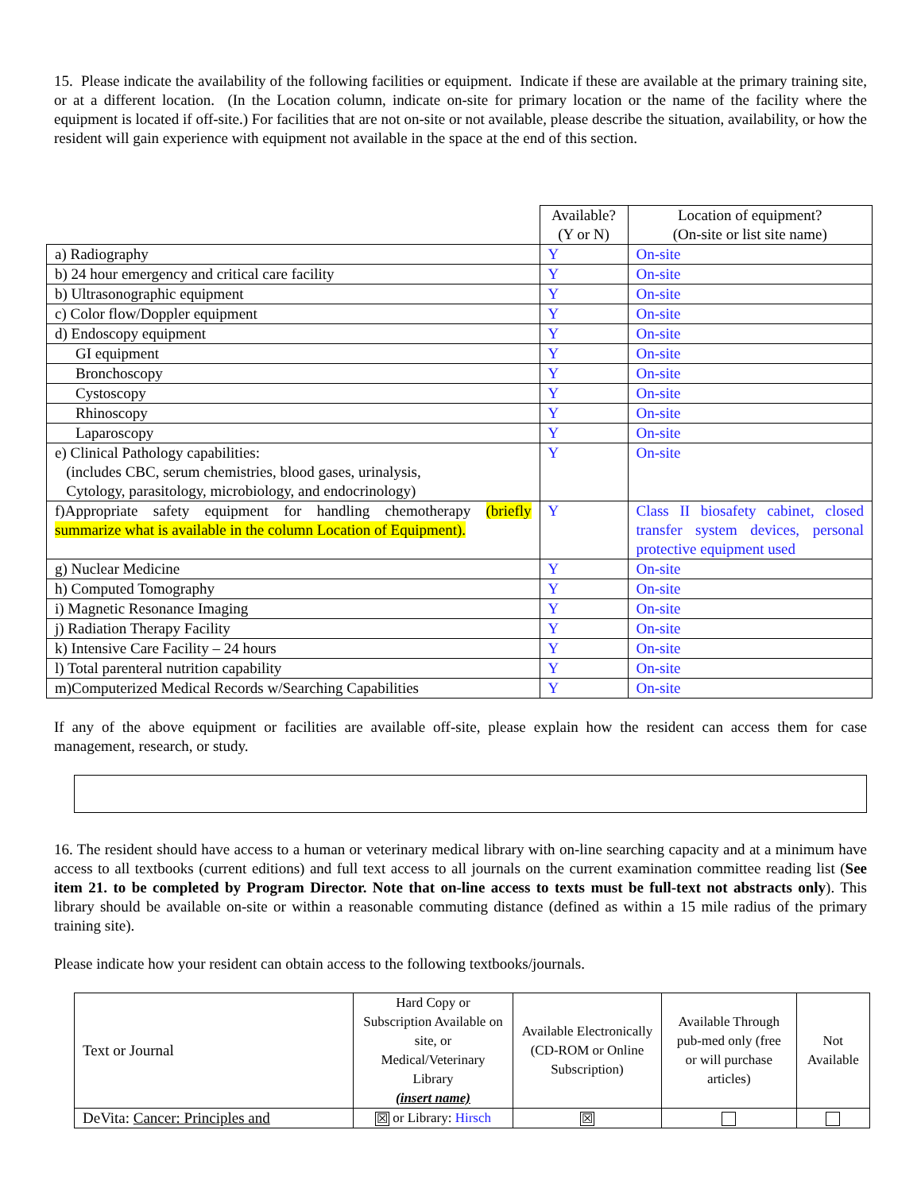15. Please indicate the availability of the following facilities or equipment. Indicate if these are available at the primary training site, or at a different location. (In the Location column, indicate on-site for primary location or the name of the facility where the equipment is located if off-site.) For facilities that are not on-site or not available, please describe the situation, availability, or how the resident will gain experience with equipment not available in the space at the end of this section.
| | Available? (Y or N) | Location of equipment? (On-site or list site name) |
| --- | --- | --- |
| a) Radiography | Y | On-site |
| b) 24 hour emergency and critical care facility | Y | On-site |
| b) Ultrasonographic equipment | Y | On-site |
| c) Color flow/Doppler equipment | Y | On-site |
| d) Endoscopy equipment | Y | On-site |
| GI equipment | Y | On-site |
| Bronchoscopy | Y | On-site |
| Cystoscopy | Y | On-site |
| Rhinoscopy | Y | On-site |
| Laparoscopy | Y | On-site |
| e) Clinical Pathology capabilities: (includes CBC, serum chemistries, blood gases, urinalysis, Cytology, parasitology, microbiology, and endocrinology) | Y | On-site |
| f)Appropriate safety equipment for handling chemotherapy (briefly summarize what is available in the column Location of Equipment). | Y | Class II biosafety cabinet, closed transfer system devices, personal protective equipment used |
| g) Nuclear Medicine | Y | On-site |
| h) Computed Tomography | Y | On-site |
| i) Magnetic Resonance Imaging | Y | On-site |
| j) Radiation Therapy Facility | Y | On-site |
| k) Intensive Care Facility – 24 hours | Y | On-site |
| l) Total parenteral nutrition capability | Y | On-site |
| m)Computerized Medical Records w/Searching Capabilities | Y | On-site |
If any of the above equipment or facilities are available off-site, please explain how the resident can access them for case management, research, or study.
16. The resident should have access to a human or veterinary medical library with on-line searching capacity and at a minimum have access to all textbooks (current editions) and full text access to all journals on the current examination committee reading list (See item 21. to be completed by Program Director. Note that on-line access to texts must be full-text not abstracts only). This library should be available on-site or within a reasonable commuting distance (defined as within a 15 mile radius of the primary training site).
Please indicate how your resident can obtain access to the following textbooks/journals.
| Text or Journal | Hard Copy or Subscription Available on site, or Medical/Veterinary Library (insert name) | Available Electronically (CD-ROM or Online Subscription) | Available Through pub-med only (free or will purchase articles) | Not Available |
| --- | --- | --- | --- | --- |
| DeVita: Cancer: Principles and | ☒ or Library: Hirsch | ☒ | | |